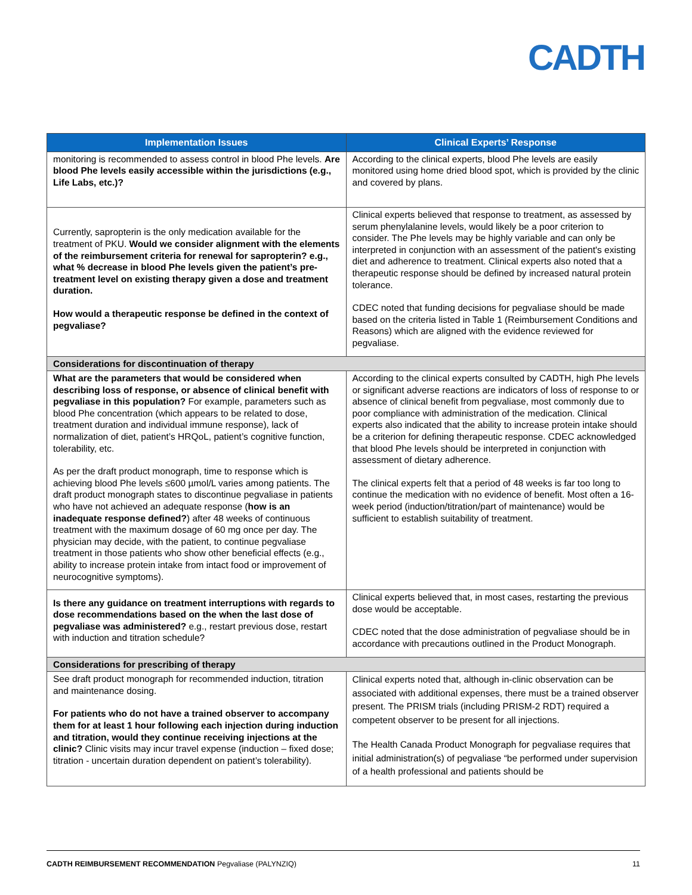CADTH
| Implementation Issues | Clinical Experts’ Response |
| --- | --- |
| monitoring is recommended to assess control in blood Phe levels. Are blood Phe levels easily accessible within the jurisdictions (e.g., Life Labs, etc.)? | According to the clinical experts, blood Phe levels are easily monitored using home dried blood spot, which is provided by the clinic and covered by plans. |
| Currently, sapropterin is the only medication available for the treatment of PKU. Would we consider alignment with the elements of the reimbursement criteria for renewal for sapropterin? e.g., what % decrease in blood Phe levels given the patient’s pre-treatment level on existing therapy given a dose and treatment duration. How would a therapeutic response be defined in the context of pegvaliase? | Clinical experts believed that response to treatment, as assessed by serum phenylalanine levels, would likely be a poor criterion to consider. The Phe levels may be highly variable and can only be interpreted in conjunction with an assessment of the patient's existing diet and adherence to treatment. Clinical experts also noted that a therapeutic response should be defined by increased natural protein tolerance. CDEC noted that funding decisions for pegvaliase should be made based on the criteria listed in Table 1 (Reimbursement Conditions and Reasons) which are aligned with the evidence reviewed for pegvaliase. |
| Considerations for discontinuation of therapy | |
| What are the parameters that would be considered when describing loss of response, or absence of clinical benefit with pegvaliase in this population? For example, parameters such as blood Phe concentration (which appears to be related to dose, treatment duration and individual immune response), lack of normalization of diet, patient’s HRQoL, patient’s cognitive function, tolerability, etc. As per the draft product monograph, time to response which is achieving blood Phe levels ≤600 µmol/L varies among patients. The draft product monograph states to discontinue pegvaliase in patients who have not achieved an adequate response ( how is an inadequate response defined? ) after 48 weeks of continuous treatment with the maximum dosage of 60 mg once per day. The physician may decide, with the patient, to continue pegvaliase treatment in those patients who show other beneficial effects (e.g., ability to increase protein intake from intact food or improvement of neurocognitive symptoms). | According to the clinical experts consulted by CADTH, high Phe levels or significant adverse reactions are indicators of loss of response to or absence of clinical benefit from pegvaliase, most commonly due to poor compliance with administration of the medication. Clinical experts also indicated that the ability to increase protein intake should be a criterion for defining therapeutic response. CDEC acknowledged that blood Phe levels should be interpreted in conjunction with assessment of dietary adherence. The clinical experts felt that a period of 48 weeks is far too long to continue the medication with no evidence of benefit. Most often a 16-week period (induction/titration/part of maintenance) would be sufficient to establish suitability of treatment. |
| Is there any guidance on treatment interruptions with regards to dose recommendations based on the when the last dose of pegvaliase was administered? e.g., restart previous dose, restart with induction and titration schedule? | Clinical experts believed that, in most cases, restarting the previous dose would be acceptable. CDEC noted that the dose administration of pegvaliase should be in accordance with precautions outlined in the Product Monograph. |
| Considerations for prescribing of therapy | |
| See draft product monograph for recommended induction, titration and maintenance dosing. For patients who do not have a trained observer to accompany them for at least 1 hour following each injection during induction and titration, would they continue receiving injections at the clinic? Clinic visits may incur travel expense (induction – fixed dose; titration - uncertain duration dependent on patient’s tolerability). | Clinical experts noted that, although in-clinic observation can be associated with additional expenses, there must be a trained observer present. The PRISM trials (including PRISM-2 RDT) required a competent observer to be present for all injections. The Health Canada Product Monograph for pegvaliase requires that initial administration(s) of pegvaliase “be performed under supervision of a health professional and patients should be |
CADTH REIMBURSEMENT RECOMMENDATION Pegvaliase (PALYNZIQ) 11